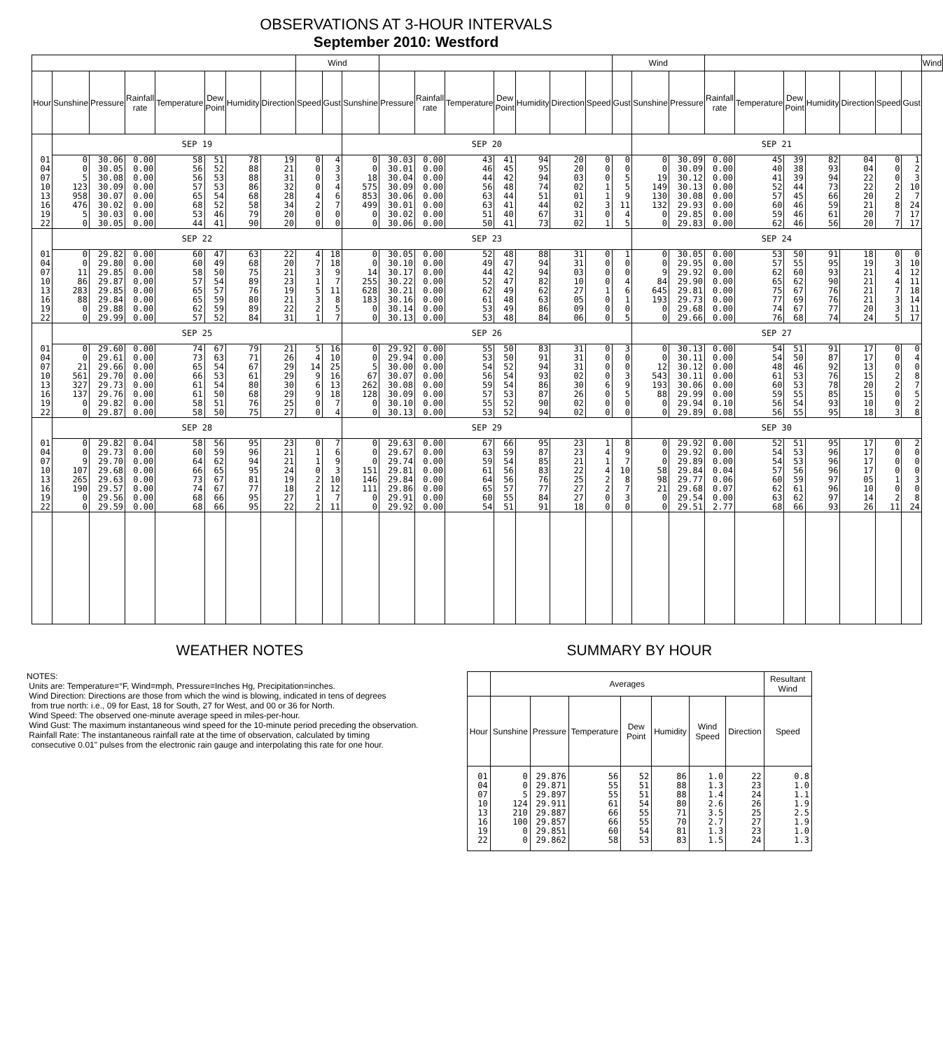OBSERVATIONS AT 3-HOUR INTERVALS
September 2010: Westford
| | | | | | | | | Wind | | | | | | | | | | Wind | | | | | | | | | | Wind |
| --- | --- | --- | --- | --- | --- | --- | --- | --- | --- | --- | --- | --- | --- | --- | --- | --- | --- | --- | --- | --- | --- | --- | --- | --- | --- | --- | --- | --- |
| Hour | Sunshine | Pressure | Rainfall rate | Temperature | Dew Point | Humidity | Direction | Speed | Gust | Sunshine | Pressure | Rainfall rate | Temperature | Dew Point | Humidity | Direction | Speed | Gust | Sunshine | Pressure | Rainfall rate | Temperature | Dew Point | Humidity | Direction | Speed | Gust | |
| | SEP 19 | | | | | | | | | SEP 20 | | | | | | | | | SEP 21 | | | | | | | | | |
| 01 04 07 10 13 16 19 22 | 0 0 5 123 958 476 5 0 | 30.06 30.05 30.08 30.09 30.07 30.02 30.03 30.05 | 0.00 0.00 0.00 0.00 0.00 0.00 0.00 0.00 | 58 56 56 57 65 68 53 44 | 51 52 53 53 54 52 46 41 | 78 88 88 86 68 58 79 90 | 19 21 31 32 28 34 20 20 | 0 0 0 0 4 2 0 0 | 4 3 3 4 6 7 0 0 | 0 0 18 575 853 499 0 0 | 30.03 30.01 30.04 30.09 30.06 30.01 30.02 30.06 | 0.00 0.00 0.00 0.00 0.00 0.00 0.00 0.00 | 43 46 44 56 63 63 51 50 | 41 45 42 48 44 41 40 41 | 94 95 94 74 51 44 67 73 | 20 20 03 02 01 02 31 02 | 0 0 0 1 1 3 0 1 | 0 0 5 5 9 11 4 5 | 0 0 19 149 130 132 0 0 | 30.09 30.09 30.12 30.13 30.08 29.93 29.85 29.83 | 0.00 0.00 0.00 0.00 0.00 0.00 0.00 0.00 | 45 40 41 52 57 60 59 62 | 39 38 39 44 45 46 46 46 | 82 93 94 73 66 59 61 56 | 04 04 22 22 20 21 20 20 | 0 0 0 2 2 8 7 7 | 1 2 3 10 7 24 17 17 | |
| | SEP 22 | | | | | | | | | SEP 23 | | | | | | | | | SEP 24 | | | | | | | | | |
| 01 04 07 10 13 16 19 22 | 0 0 11 86 283 88 0 0 | 29.82 29.80 29.85 29.87 29.85 29.84 29.88 29.99 | 0.00 0.00 0.00 0.00 0.00 0.00 0.00 0.00 | 60 60 58 57 65 65 62 57 | 47 49 50 54 57 59 59 52 | 63 68 75 89 76 80 89 84 | 22 20 21 23 19 21 22 31 | 4 7 3 1 5 3 2 1 | 18 18 9 7 11 8 5 7 | 0 0 14 255 628 183 0 0 | 30.05 30.10 30.17 30.22 30.21 30.16 30.14 30.13 | 0.00 0.00 0.00 0.00 0.00 0.00 0.00 0.00 | 52 49 44 52 62 61 53 53 | 48 47 42 47 49 48 49 48 | 88 94 94 82 62 63 86 84 | 31 31 03 10 27 05 09 06 | 0 0 0 0 1 0 0 0 | 1 0 0 4 6 1 0 5 | 0 0 9 84 645 193 0 0 | 30.05 29.95 29.92 29.90 29.81 29.73 29.68 29.66 | 0.00 0.00 0.00 0.00 0.00 0.00 0.00 0.00 | 53 57 62 65 75 77 74 76 | 50 55 60 62 67 69 67 68 | 91 95 93 90 76 76 77 74 | 18 19 21 21 21 21 20 24 | 0 3 4 4 7 3 3 5 | 0 10 12 11 18 14 11 17 | |
| | SEP 25 | | | | | | | | | SEP 26 | | | | | | | | | SEP 27 | | | | | | | | | |
| 01 04 07 10 13 16 19 22 | 0 0 21 561 327 137 0 0 | 29.60 29.61 29.66 29.70 29.73 29.76 29.82 29.87 | 0.00 0.00 0.00 0.00 0.00 0.00 0.00 0.00 | 74 73 65 66 61 61 58 58 | 67 63 54 53 54 50 51 50 | 79 71 67 61 80 68 76 75 | 21 26 29 29 30 29 25 27 | 5 4 14 9 6 9 0 0 | 16 10 25 16 13 18 7 4 | 0 0 5 67 262 128 0 0 | 29.92 29.94 30.00 30.07 30.08 30.09 30.10 30.13 | 0.00 0.00 0.00 0.00 0.00 0.00 0.00 0.00 | 55 53 54 56 59 57 55 53 | 50 50 52 54 54 53 52 52 | 83 91 94 93 86 87 90 94 | 31 31 31 02 30 26 02 02 | 0 0 0 0 6 0 0 0 | 3 0 0 3 9 5 0 0 | 0 0 12 543 193 88 0 0 | 30.13 30.11 30.12 30.11 30.06 29.99 29.94 29.89 | 0.00 0.00 0.00 0.00 0.00 0.00 0.10 0.08 | 54 54 48 61 60 59 56 56 | 51 50 46 53 53 55 54 55 | 91 87 92 76 78 85 93 95 | 17 17 13 15 20 15 10 18 | 0 0 0 2 2 0 0 3 | 0 4 0 8 7 5 2 8 | |
| | SEP 28 | | | | | | | | | SEP 29 | | | | | | | | | SEP 30 | | | | | | | | | |
| 01 04 07 10 13 16 19 22 | 0 0 9 107 265 190 0 0 | 29.82 29.73 29.70 29.68 29.63 29.57 29.56 29.59 | 0.04 0.00 0.00 0.00 0.00 0.00 0.00 0.00 | 58 60 64 66 73 74 68 68 | 56 59 62 65 67 67 66 66 | 95 96 94 95 81 77 95 95 | 23 21 21 24 19 18 27 22 | 0 1 1 0 2 2 1 2 | 7 6 9 3 10 12 7 11 | 0 0 0 151 146 111 0 0 | 29.63 29.67 29.74 29.81 29.84 29.86 29.91 29.92 | 0.00 0.00 0.00 0.00 0.00 0.00 0.00 0.00 | 67 63 59 61 64 65 60 54 | 66 59 54 56 56 57 55 51 | 95 87 85 83 76 77 84 91 | 23 23 21 22 25 27 27 18 | 1 4 1 4 2 2 0 0 | 8 9 7 10 8 7 3 0 | 0 0 0 58 98 21 0 0 | 29.92 29.92 29.89 29.84 29.77 29.68 29.54 29.51 | 0.00 0.00 0.00 0.04 0.06 0.07 0.00 2.77 | 52 54 54 57 60 62 63 68 | 51 53 53 56 59 61 62 66 | 95 96 96 96 97 96 97 93 | 17 17 17 17 05 10 14 26 | 0 0 0 0 1 0 2 11 | 2 0 0 0 3 0 8 24 | |
WEATHER NOTES
NOTES:
Units are: Temperature=°F, Wind=mph, Pressure=Inches Hg, Precipitation=inches.
Wind Direction: Directions are those from which the wind is blowing, indicated in tens of degrees
from true north: i.e., 09 for East, 18 for South, 27 for West, and 00 or 36 for North.
Wind Speed: The observed one-minute average speed in miles-per-hour.
Wind Gust: The maximum instantaneous wind speed for the 10-minute period preceding the observation.
Rainfall Rate: The instantaneous rainfall rate at the time of observation, calculated by timing
consecutive 0.01" pulses from the electronic rain gauge and interpolating this rate for one hour.
SUMMARY BY HOUR
| | Averages | | | | | | | Resultant Wind |
| --- | --- | --- | --- | --- | --- | --- | --- | --- |
| Hour | Sunshine | Pressure | Temperature | Dew Point | Humidity | Wind Speed | Direction | Speed |
| 01 04 07 10 13 16 19 22 | 0 0 5 124 210 100 0 0 | 29.876 29.871 29.897 29.911 29.887 29.857 29.851 29.862 | 56 55 55 61 66 66 60 58 | 52 51 51 54 55 55 54 53 | 86 88 88 80 71 70 81 83 | 1.0 1.3 1.4 2.6 3.5 2.7 1.3 1.5 | 22 23 24 26 25 27 23 24 | 0.8 1.0 1.1 1.9 2.5 1.9 1.0 1.3 |